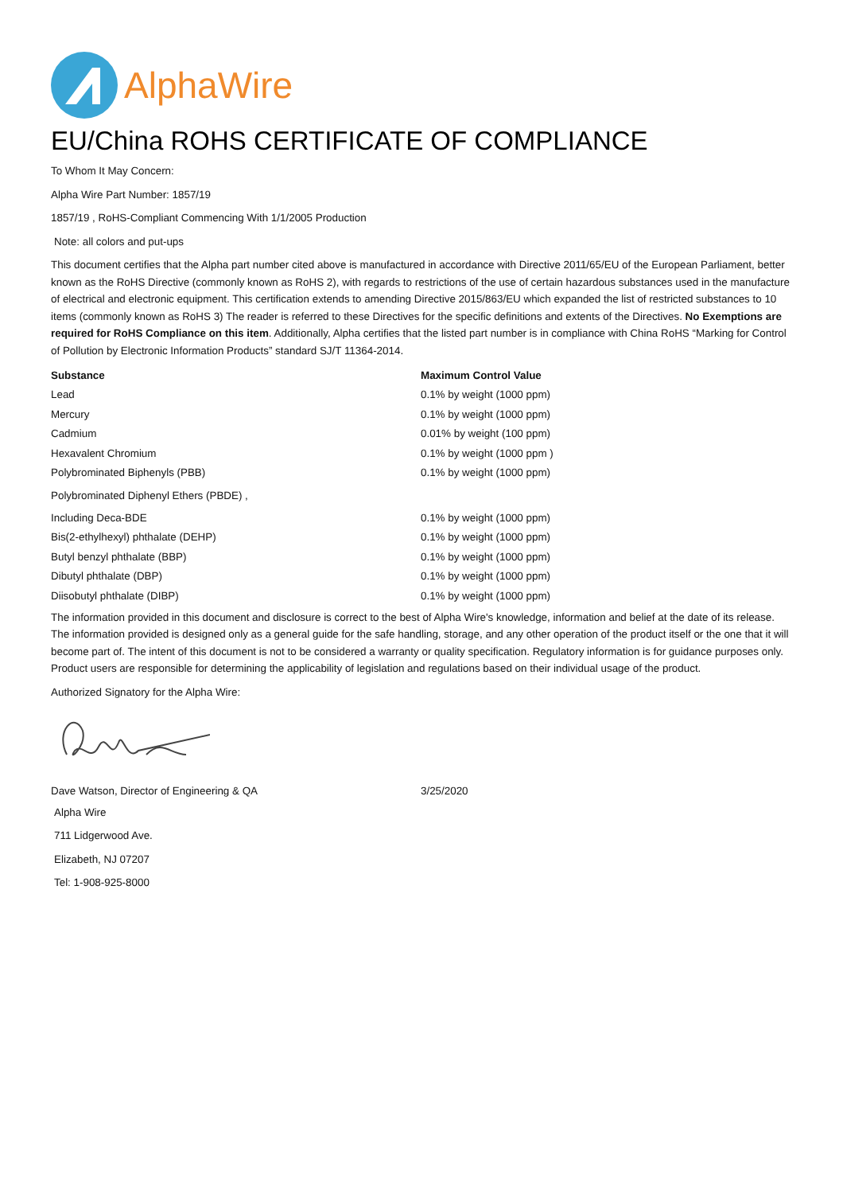AlphaWire
EU/China ROHS CERTIFICATE OF COMPLIANCE
To Whom It May Concern:
Alpha Wire Part Number: 1857/19
1857/19 , RoHS-Compliant Commencing With 1/1/2005 Production
Note: all colors and put-ups
This document certifies that the Alpha part number cited above is manufactured in accordance with Directive 2011/65/EU of the European Parliament, better known as the RoHS Directive (commonly known as RoHS 2), with regards to restrictions of the use of certain hazardous substances used in the manufacture of electrical and electronic equipment. This certification extends to amending Directive 2015/863/EU which expanded the list of restricted substances to 10 items (commonly known as RoHS 3) The reader is referred to these Directives for the specific definitions and extents of the Directives. No Exemptions are required for RoHS Compliance on this item. Additionally, Alpha certifies that the listed part number is in compliance with China RoHS “Marking for Control of Pollution by Electronic Information Products” standard SJ/T 11364-2014.
| Substance | Maximum Control Value |
| --- | --- |
| Lead | 0.1% by weight (1000 ppm) |
| Mercury | 0.1% by weight (1000 ppm) |
| Cadmium | 0.01% by weight (100 ppm) |
| Hexavalent Chromium | 0.1% by weight (1000 ppm ) |
| Polybrominated Biphenyls (PBB) | 0.1% by weight (1000 ppm) |
| Polybrominated Diphenyl Ethers (PBDE) , | |
| Including Deca-BDE | 0.1% by weight (1000 ppm) |
| Bis(2-ethylhexyl) phthalate (DEHP) | 0.1% by weight (1000 ppm) |
| Butyl benzyl phthalate (BBP) | 0.1% by weight (1000 ppm) |
| Dibutyl phthalate (DBP) | 0.1% by weight (1000 ppm) |
| Diisobutyl phthalate (DIBP) | 0.1% by weight (1000 ppm) |
The information provided in this document and disclosure is correct to the best of Alpha Wire's knowledge, information and belief at the date of its release. The information provided is designed only as a general guide for the safe handling, storage, and any other operation of the product itself or the one that it will become part of. The intent of this document is not to be considered a warranty or quality specification. Regulatory information is for guidance purposes only. Product users are responsible for determining the applicability of legislation and regulations based on their individual usage of the product.
Authorized Signatory for the Alpha Wire:
| Dave Watson, Director of Engineering & QA | 3/25/2020 |
Alpha Wire
711 Lidgerwood Ave.
Elizabeth, NJ 07207
Tel: 1-908-925-8000